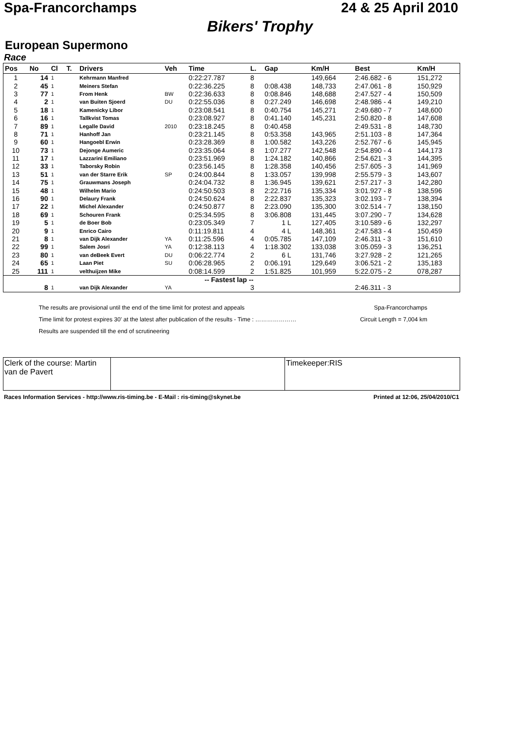Spa-Francorchamps 24 & 25 April 2010
Bikers' Trophy
European Supermono
Race
| Pos | No | Cl | T. | Drivers | Veh | Time | L. | Gap | Km/H | Best | Km/H |
| --- | --- | --- | --- | --- | --- | --- | --- | --- | --- | --- | --- |
| 1 | 14 | 1 | | Kehrmann Manfred | | 0:22:27.787 | 8 | | 149,664 | 2:46.682 - 6 | 151,272 |
| 2 | 45 | 1 | | Meiners Stefan | | 0:22:36.225 | 8 | 0:08.438 | 148,733 | 2:47.061 - 8 | 150,929 |
| 3 | 77 | 1 | | From Henk | BW | 0:22:36.633 | 8 | 0:08.846 | 148,688 | 2:47.527 - 4 | 150,509 |
| 4 | 2 | 1 | | van Buiten Sjoerd | DU | 0:22:55.036 | 8 | 0:27.249 | 146,698 | 2:48.986 - 4 | 149,210 |
| 5 | 18 | 1 | | Kamenicky Libor | | 0:23:08.541 | 8 | 0:40.754 | 145,271 | 2:49.680 - 7 | 148,600 |
| 6 | 16 | 1 | | Tallkvist Tomas | | 0:23:08.927 | 8 | 0:41.140 | 145,231 | 2:50.820 - 8 | 147,608 |
| 7 | 89 | 1 | | Legalle David | 2010 | 0:23:18.245 | 8 | 0:40.458 | | 2:49.531 - 8 | 148,730 |
| 8 | 71 | 1 | | Hanhoff Jan | | 0:23:21.145 | 8 | 0:53.358 | 143,965 | 2:51.103 - 8 | 147,364 |
| 9 | 60 | 1 | | Hangoebl Erwin | | 0:23:28.369 | 8 | 1:00.582 | 143,226 | 2:52.767 - 6 | 145,945 |
| 10 | 73 | 1 | | Dejonge Aumeric | | 0:23:35.064 | 8 | 1:07.277 | 142,548 | 2:54.890 - 4 | 144,173 |
| 11 | 17 | 1 | | Lazzarini Emiliano | | 0:23:51.969 | 8 | 1:24.182 | 140,866 | 2:54.621 - 3 | 144,395 |
| 12 | 33 | 1 | | Taborsky Robin | | 0:23:56.145 | 8 | 1:28.358 | 140,456 | 2:57.605 - 3 | 141,969 |
| 13 | 51 | 1 | | van der Starre Erik | SP | 0:24:00.844 | 8 | 1:33.057 | 139,998 | 2:55.579 - 3 | 143,607 |
| 14 | 75 | 1 | | Grauwmans Joseph | | 0:24:04.732 | 8 | 1:36.945 | 139,621 | 2:57.217 - 3 | 142,280 |
| 15 | 48 | 1 | | Wilhelm Mario | | 0:24:50.503 | 8 | 2:22.716 | 135,334 | 3:01.927 - 8 | 138,596 |
| 16 | 90 | 1 | | Delaury Frank | | 0:24:50.624 | 8 | 2:22.837 | 135,323 | 3:02.193 - 7 | 138,394 |
| 17 | 22 | 1 | | Michel Alexander | | 0:24:50.877 | 8 | 2:23.090 | 135,300 | 3:02.514 - 7 | 138,150 |
| 18 | 69 | 1 | | Schouren Frank | | 0:25:34.595 | 8 | 3:06.808 | 131,445 | 3:07.290 - 7 | 134,628 |
| 19 | 5 | 1 | | de Boer Bob | | 0:23:05.349 | 7 | 1 L | 127,405 | 3:10.589 - 6 | 132,297 |
| 20 | 9 | 1 | | Enrico Cairo | | 0:11:19.811 | 4 | 4 L | 148,361 | 2:47.583 - 4 | 150,459 |
| 21 | 8 | 1 | | van Dijk Alexander | YA | 0:11:25.596 | 4 | 0:05.785 | 147,109 | 2:46.311 - 3 | 151,610 |
| 22 | 99 | 1 | | Salem Josri | YA | 0:12:38.113 | 4 | 1:18.302 | 133,038 | 3:05.059 - 3 | 136,251 |
| 23 | 80 | 1 | | van deBeek Evert | DU | 0:06:22.774 | 2 | 6 L | 131,746 | 3:27.928 - 2 | 121,265 |
| 24 | 65 | 1 | | Laan Piet | SU | 0:06:28.965 | 2 | 0:06.191 | 129,649 | 3:06.521 - 2 | 135,183 |
| 25 | 111 | 1 | | velthuijzen Mike | | 0:08:14.599 | 2 | 1:51.825 | 101,959 | 5:22.075 - 2 | 078,287 |
| -- Fastest lap -- | | | | | | | | | | | |
| | 8 | 1 | | van Dijk Alexander | YA | | 3 | | | 2:46.311 - 3 | |
The results are provisional until the end of the time limit for protest and appeals Spa-Francorchamps
Time limit for protest expires 30' at the latest after publication of the results - Time : ………………… Circuit Length = 7,004 km
Results are suspended till the end of scrutineering
| Clerk of the course: Martin van de Pavert | | Timekeeper:RIS |
Races Information Services - http://www.ris-timing.be - E-Mail : ris-timing@skynet.be Printed at 12:06, 25/04/2010/C1